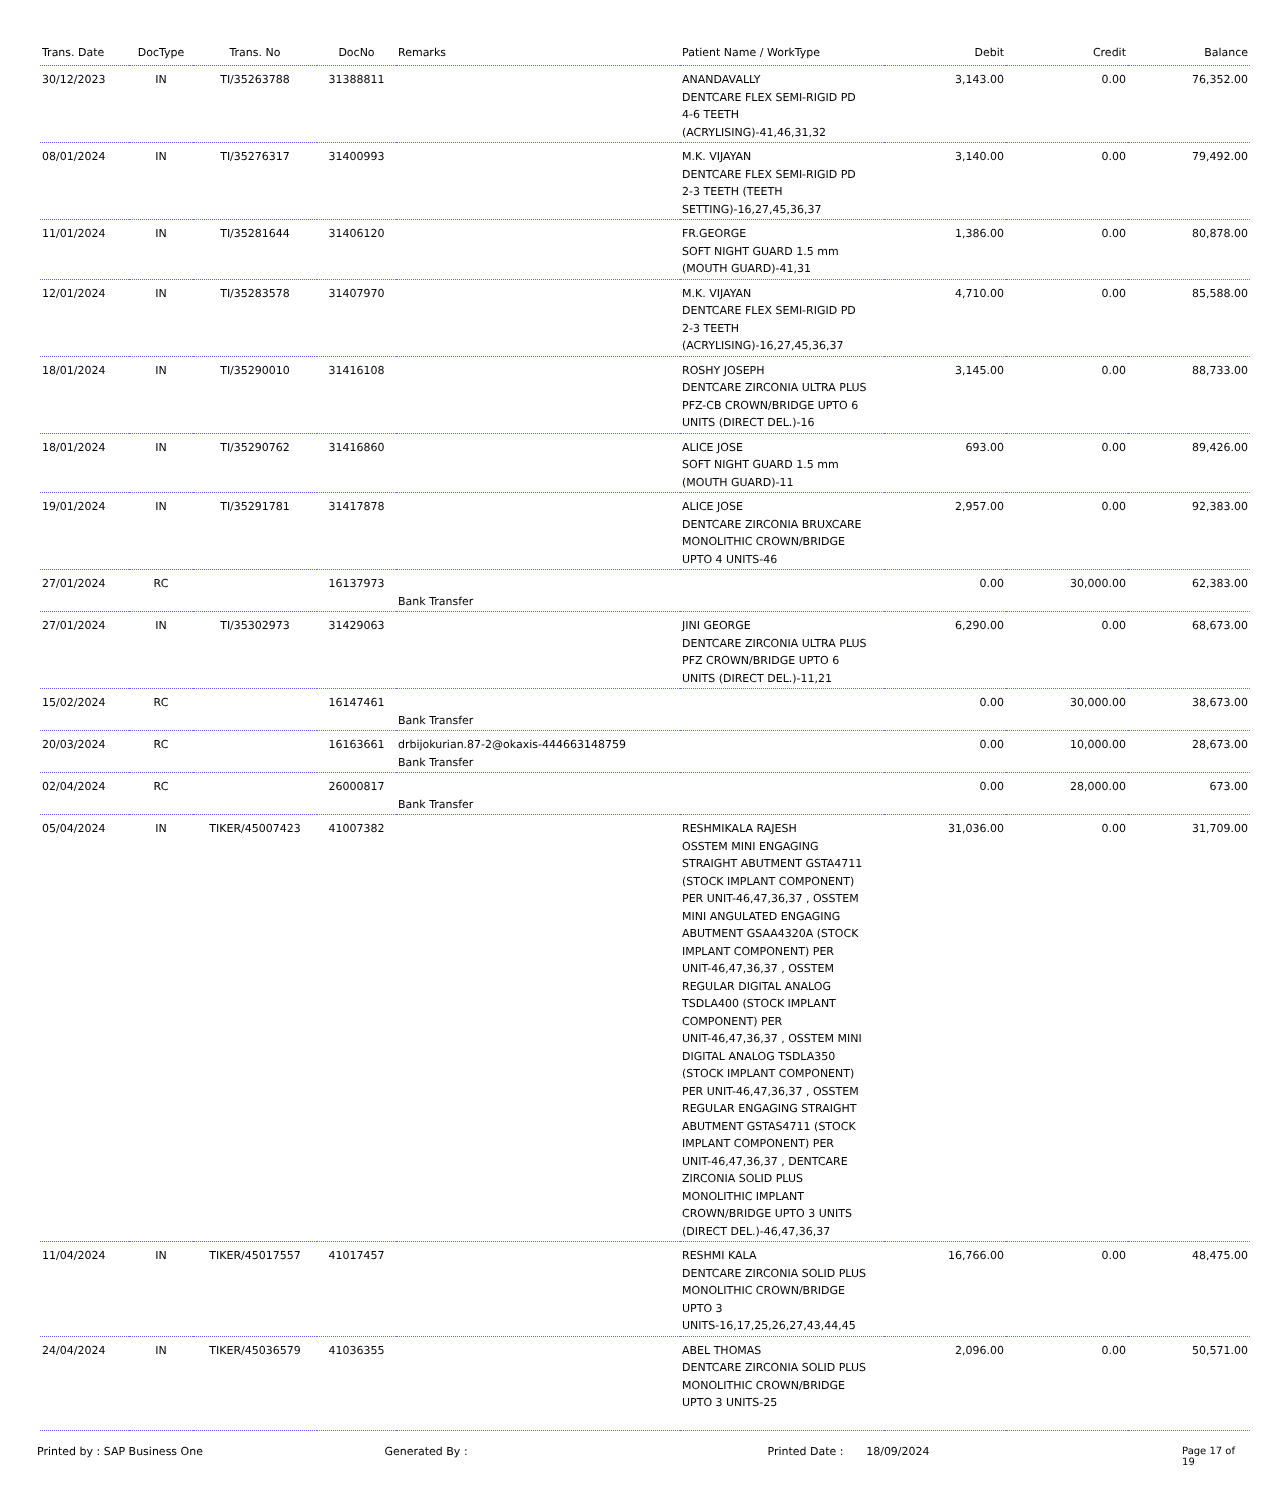| Trans. Date | DocType | Trans. No | DocNo | Remarks | Patient Name / WorkType | Debit | Credit | Balance |
| --- | --- | --- | --- | --- | --- | --- | --- | --- |
| 30/12/2023 | IN | TI/35263788 | 31388811 | | ANANDAVALLY DENTCARE FLEX SEMI-RIGID PD 4-6 TEETH (ACRYLISING)-41,46,31,32 | 3,143.00 | 0.00 | 76,352.00 |
| 08/01/2024 | IN | TI/35276317 | 31400993 | | M.K. VIJAYAN DENTCARE FLEX SEMI-RIGID PD 2-3 TEETH (TEETH SETTING)-16,27,45,36,37 | 3,140.00 | 0.00 | 79,492.00 |
| 11/01/2024 | IN | TI/35281644 | 31406120 | | FR.GEORGE SOFT NIGHT GUARD 1.5 mm (MOUTH GUARD)-41,31 | 1,386.00 | 0.00 | 80,878.00 |
| 12/01/2024 | IN | TI/35283578 | 31407970 | | M.K. VIJAYAN DENTCARE FLEX SEMI-RIGID PD 2-3 TEETH (ACRYLISING)-16,27,45,36,37 | 4,710.00 | 0.00 | 85,588.00 |
| 18/01/2024 | IN | TI/35290010 | 31416108 | | ROSHY JOSEPH DENTCARE ZIRCONIA ULTRA PLUS PFZ-CB CROWN/BRIDGE UPTO 6 UNITS (DIRECT DEL.)-16 | 3,145.00 | 0.00 | 88,733.00 |
| 18/01/2024 | IN | TI/35290762 | 31416860 | | ALICE JOSE SOFT NIGHT GUARD 1.5 mm (MOUTH GUARD)-11 | 693.00 | 0.00 | 89,426.00 |
| 19/01/2024 | IN | TI/35291781 | 31417878 | | ALICE JOSE DENTCARE ZIRCONIA BRUXCARE MONOLITHIC CROWN/BRIDGE UPTO 4 UNITS-46 | 2,957.00 | 0.00 | 92,383.00 |
| 27/01/2024 | RC | | 16137973 | Bank Transfer | | 0.00 | 30,000.00 | 62,383.00 |
| 27/01/2024 | IN | TI/35302973 | 31429063 | | JINI GEORGE DENTCARE ZIRCONIA ULTRA PLUS PFZ CROWN/BRIDGE UPTO 6 UNITS (DIRECT DEL.)-11,21 | 6,290.00 | 0.00 | 68,673.00 |
| 15/02/2024 | RC | | 16147461 | Bank Transfer | | 0.00 | 30,000.00 | 38,673.00 |
| 20/03/2024 | RC | | 16163661 | drbijokurian.87-2@okaxis-444663148759 Bank Transfer | | 0.00 | 10,000.00 | 28,673.00 |
| 02/04/2024 | RC | | 26000817 | Bank Transfer | | 0.00 | 28,000.00 | 673.00 |
| 05/04/2024 | IN | TIKER/45007423 | 41007382 | | RESHMIKALA RAJESH OSSTEM MINI ENGAGING STRAIGHT ABUTMENT GSTA4711 (STOCK IMPLANT COMPONENT) PER UNIT-46,47,36,37 , OSSTEM MINI ANGULATED ENGAGING ABUTMENT GSAA4320A (STOCK IMPLANT COMPONENT) PER UNIT-46,47,36,37 , OSSTEM REGULAR DIGITAL ANALOG TSDLA400 (STOCK IMPLANT COMPONENT) PER UNIT-46,47,36,37 , OSSTEM MINI DIGITAL ANALOG TSDLA350 (STOCK IMPLANT COMPONENT) PER UNIT-46,47,36,37 , OSSTEM REGULAR ENGAGING STRAIGHT ABUTMENT GSTAS4711 (STOCK IMPLANT COMPONENT) PER UNIT-46,47,36,37 , DENTCARE ZIRCONIA SOLID PLUS MONOLITHIC IMPLANT CROWN/BRIDGE UPTO 3 UNITS (DIRECT DEL.)-46,47,36,37 | 31,036.00 | 0.00 | 31,709.00 |
| 11/04/2024 | IN | TIKER/45017557 | 41017457 | | RESHMI KALA DENTCARE ZIRCONIA SOLID PLUS MONOLITHIC CROWN/BRIDGE UPTO 3 UNITS-16,17,25,26,27,43,44,45 | 16,766.00 | 0.00 | 48,475.00 |
| 24/04/2024 | IN | TIKER/45036579 | 41036355 | | ABEL THOMAS DENTCARE ZIRCONIA SOLID PLUS MONOLITHIC CROWN/BRIDGE UPTO 3 UNITS-25 | 2,096.00 | 0.00 | 50,571.00 |
Printed by : SAP Business One Generated By : Printed Date : 18/09/2024 Page 17 of 19